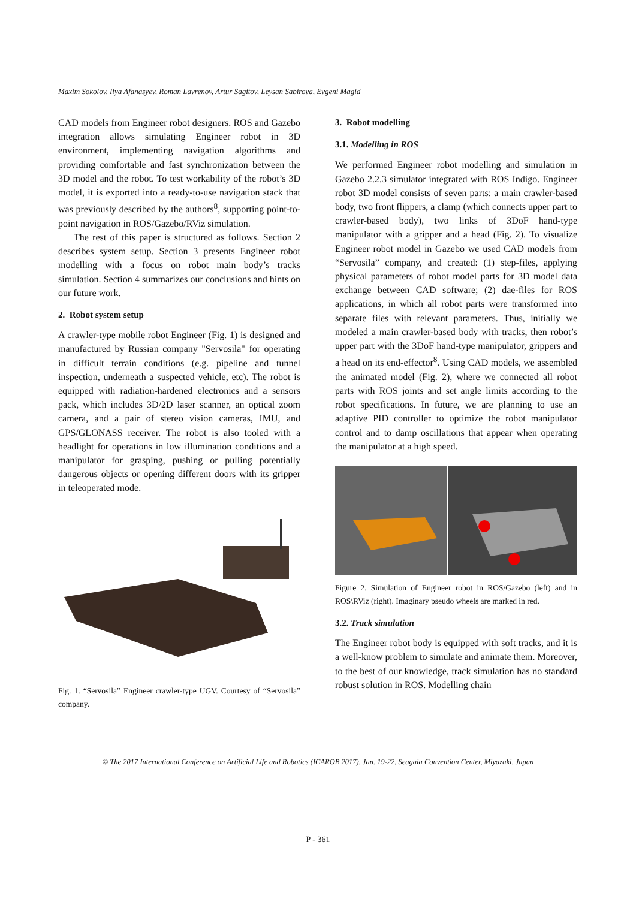Maxim Sokolov, Ilya Afanasyev, Roman Lavrenov, Artur Sagitov, Leysan Sabirova, Evgeni Magid
CAD models from Engineer robot designers. ROS and Gazebo integration allows simulating Engineer robot in 3D environment, implementing navigation algorithms and providing comfortable and fast synchronization between the 3D model and the robot. To test workability of the robot’s 3D model, it is exported into a ready-to-use navigation stack that was previously described by the authors<sup>8</sup>, supporting point-to-point navigation in ROS/Gazebo/RViz simulation.
The rest of this paper is structured as follows. Section 2 describes system setup. Section 3 presents Engineer robot modelling with a focus on robot main body’s tracks simulation. Section 4 summarizes our conclusions and hints on our future work.
2. Robot system setup
A crawler-type mobile robot Engineer (Fig. 1) is designed and manufactured by Russian company "Servosila" for operating in difficult terrain conditions (e.g. pipeline and tunnel inspection, underneath a suspected vehicle, etc). The robot is equipped with radiation-hardened electronics and a sensors pack, which includes 3D/2D laser scanner, an optical zoom camera, and a pair of stereo vision cameras, IMU, and GPS/GLONASS receiver. The robot is also tooled with a headlight for operations in low illumination conditions and a manipulator for grasping, pushing or pulling potentially dangerous objects or opening different doors with its gripper in teleoperated mode.
Fig. 1. “Servosila” Engineer crawler-type UGV. Courtesy of “Servosila” company.
3. Robot modelling
3.1. Modelling in ROS
We performed Engineer robot modelling and simulation in Gazebo 2.2.3 simulator integrated with ROS Indigo. Engineer robot 3D model consists of seven parts: a main crawler-based body, two front flippers, a clamp (which connects upper part to crawler-based body), two links of 3DoF hand-type manipulator with a gripper and a head (Fig. 2). To visualize Engineer robot model in Gazebo we used CAD models from “Servosila” company, and created: (1) step-files, applying physical parameters of robot model parts for 3D model data exchange between CAD software; (2) dae-files for ROS applications, in which all robot parts were transformed into separate files with relevant parameters. Thus, initially we modeled a main crawler-based body with tracks, then robot’s upper part with the 3DoF hand-type manipulator, grippers and a head on its end-effector<sup>8</sup>. Using CAD models, we assembled the animated model (Fig. 2), where we connected all robot parts with ROS joints and set angle limits according to the robot specifications. In future, we are planning to use an adaptive PID controller to optimize the robot manipulator control and to damp oscillations that appear when operating the manipulator at a high speed.
Figure 2. Simulation of Engineer robot in ROS/Gazebo (left) and in ROS\RViz (right). Imaginary pseudo wheels are marked in red.
3.2. Track simulation
The Engineer robot body is equipped with soft tracks, and it is a well-know problem to simulate and animate them. Moreover, to the best of our knowledge, track simulation has no standard robust solution in ROS. Modelling chain
© The 2017 International Conference on Artificial Life and Robotics (ICAROB 2017), Jan. 19-22, Seagaia Convention Center, Miyazaki, Japan
P - 361